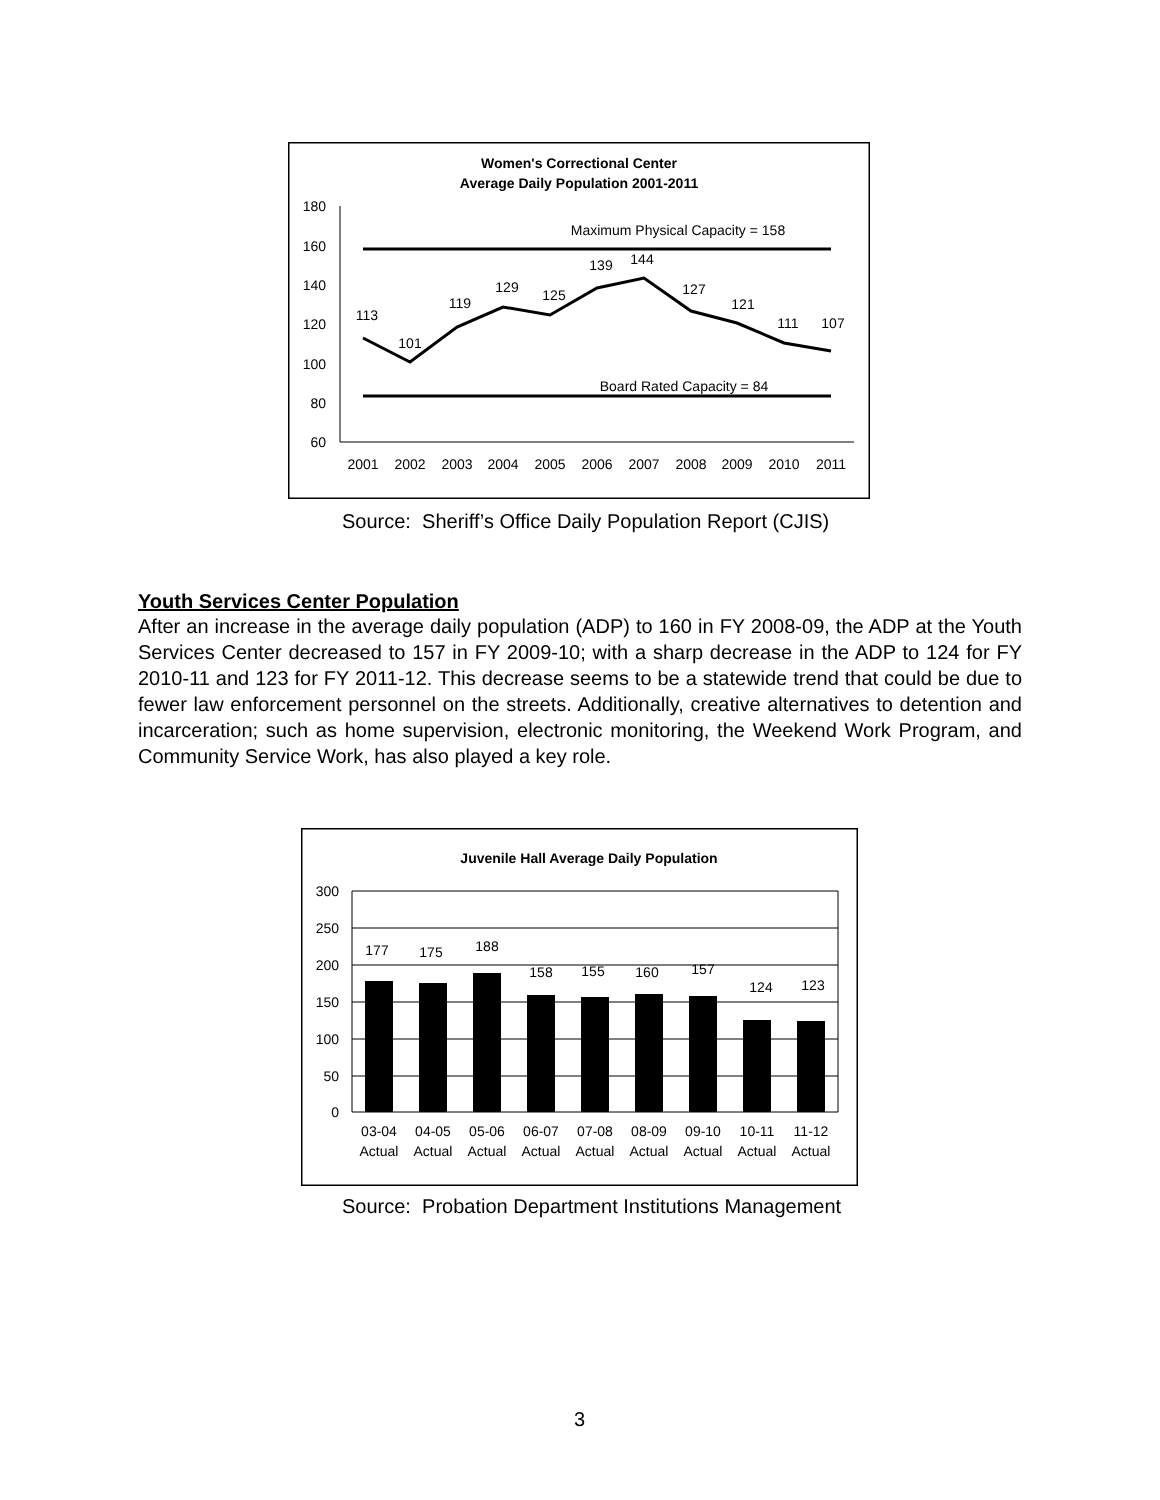Women's Correctional Center
Average Daily Population 2001-2011
180
160
140
120
100
80
60
Maximum Physical Capacity = 158
Board Rated Capacity = 84
113
101
119
129
125
139
144
127
121
111
107
2001
2002
2003
2004
2005
2006
2007
2008
2009
2010
2011
Source: Sheriff’s Office Daily Population Report (CJIS)
Youth Services Center Population
After an increase in the average daily population (ADP) to 160 in FY 2008-09, the ADP at the Youth Services Center decreased to 157 in FY 2009-10; with a sharp decrease in the ADP to 124 for FY 2010-11 and 123 for FY 2011-12. This decrease seems to be a statewide trend that could be due to fewer law enforcement personnel on the streets. Additionally, creative alternatives to detention and incarceration; such as home supervision, electronic monitoring, the Weekend Work Program, and Community Service Work, has also played a key role.
Juvenile Hall Average Daily Population
300
250
200
150
100
50
0
177
175
188
158
155
160
157
124
123
03-04
04-05
05-06
06-07
07-08
08-09
09-10
10-11
11-12
Actual
Actual
Actual
Actual
Actual
Actual
Actual
Actual
Actual
Source: Probation Department Institutions Management
3